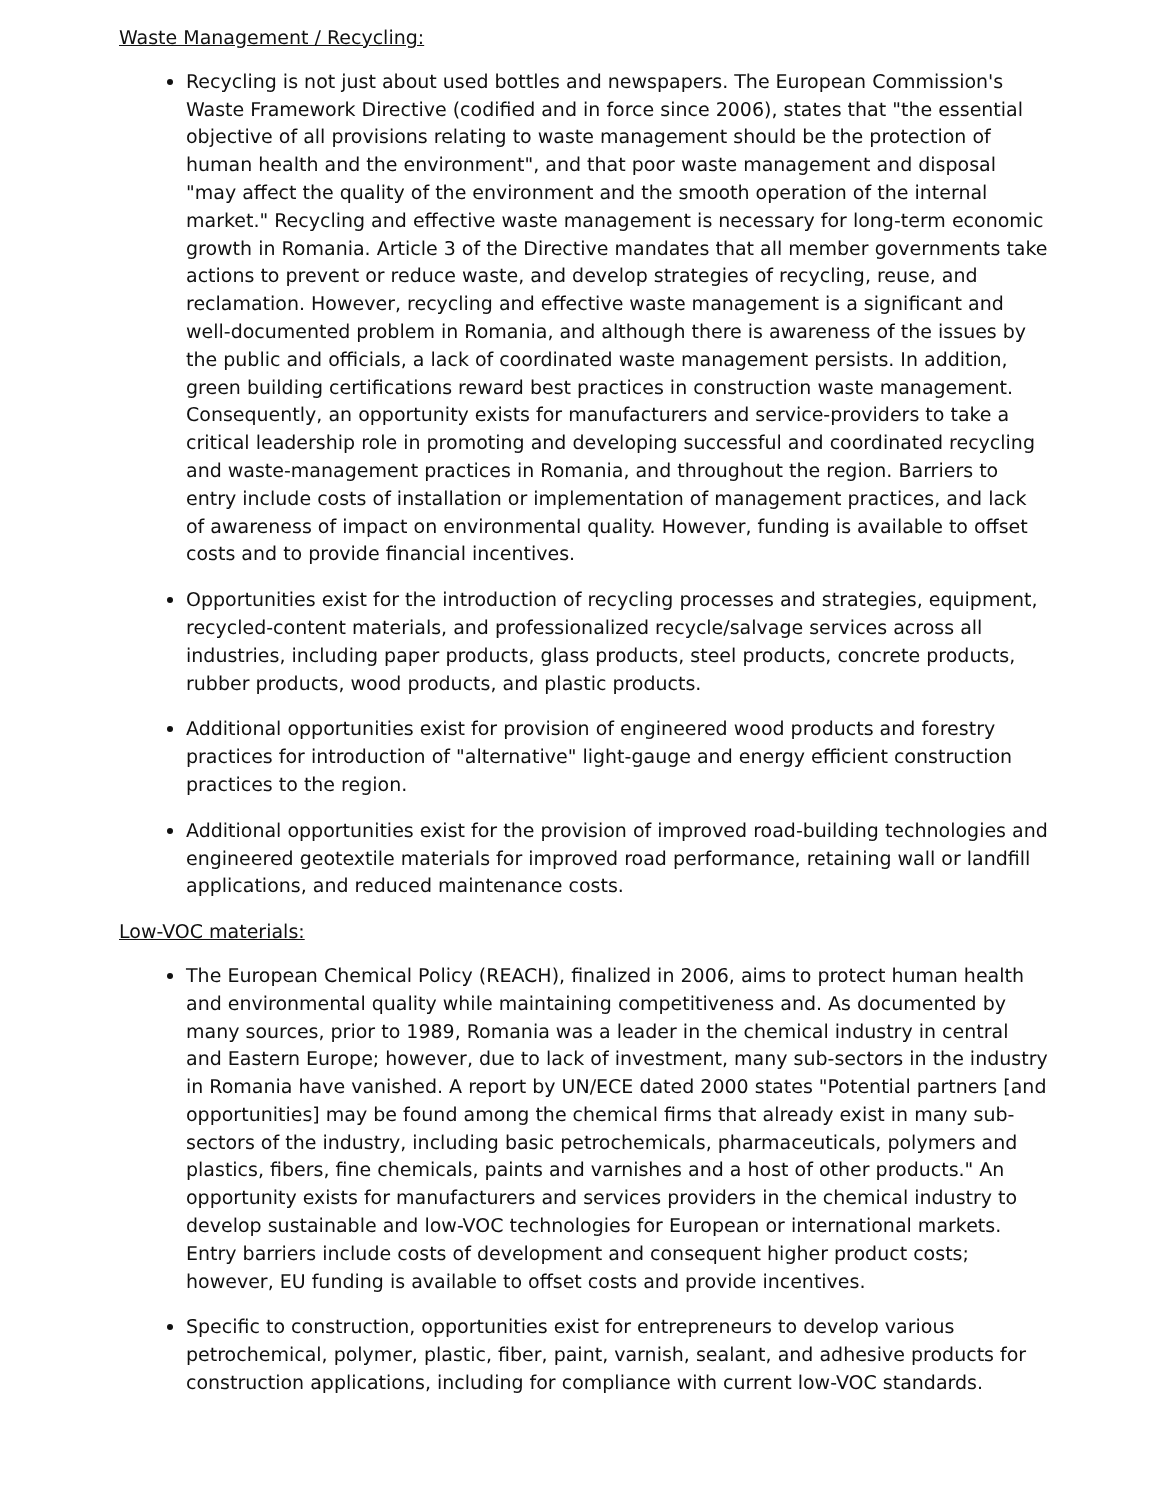Waste Management / Recycling:
Recycling is not just about used bottles and newspapers. The European Commission's Waste Framework Directive (codified and in force since 2006), states that "the essential objective of all provisions relating to waste management should be the protection of human health and the environment", and that poor waste management and disposal "may affect the quality of the environment and the smooth operation of the internal market." Recycling and effective waste management is necessary for long-term economic growth in Romania. Article 3 of the Directive mandates that all member governments take actions to prevent or reduce waste, and develop strategies of recycling, reuse, and reclamation. However, recycling and effective waste management is a significant and well-documented problem in Romania, and although there is awareness of the issues by the public and officials, a lack of coordinated waste management persists. In addition, green building certifications reward best practices in construction waste management. Consequently, an opportunity exists for manufacturers and service-providers to take a critical leadership role in promoting and developing successful and coordinated recycling and waste-management practices in Romania, and throughout the region. Barriers to entry include costs of installation or implementation of management practices, and lack of awareness of impact on environmental quality. However, funding is available to offset costs and to provide financial incentives.
Opportunities exist for the introduction of recycling processes and strategies, equipment, recycled-content materials, and professionalized recycle/salvage services across all industries, including paper products, glass products, steel products, concrete products, rubber products, wood products, and plastic products.
Additional opportunities exist for provision of engineered wood products and forestry practices for introduction of "alternative" light-gauge and energy efficient construction practices to the region.
Additional opportunities exist for the provision of improved road-building technologies and engineered geotextile materials for improved road performance, retaining wall or landfill applications, and reduced maintenance costs.
Low-VOC materials:
The European Chemical Policy (REACH), finalized in 2006, aims to protect human health and environmental quality while maintaining competitiveness and. As documented by many sources, prior to 1989, Romania was a leader in the chemical industry in central and Eastern Europe; however, due to lack of investment, many sub-sectors in the industry in Romania have vanished. A report by UN/ECE dated 2000 states "Potential partners [and opportunities] may be found among the chemical firms that already exist in many sub-sectors of the industry, including basic petrochemicals, pharmaceuticals, polymers and plastics, fibers, fine chemicals, paints and varnishes and a host of other products." An opportunity exists for manufacturers and services providers in the chemical industry to develop sustainable and low-VOC technologies for European or international markets. Entry barriers include costs of development and consequent higher product costs; however, EU funding is available to offset costs and provide incentives.
Specific to construction, opportunities exist for entrepreneurs to develop various petrochemical, polymer, plastic, fiber, paint, varnish, sealant, and adhesive products for construction applications, including for compliance with current low-VOC standards.